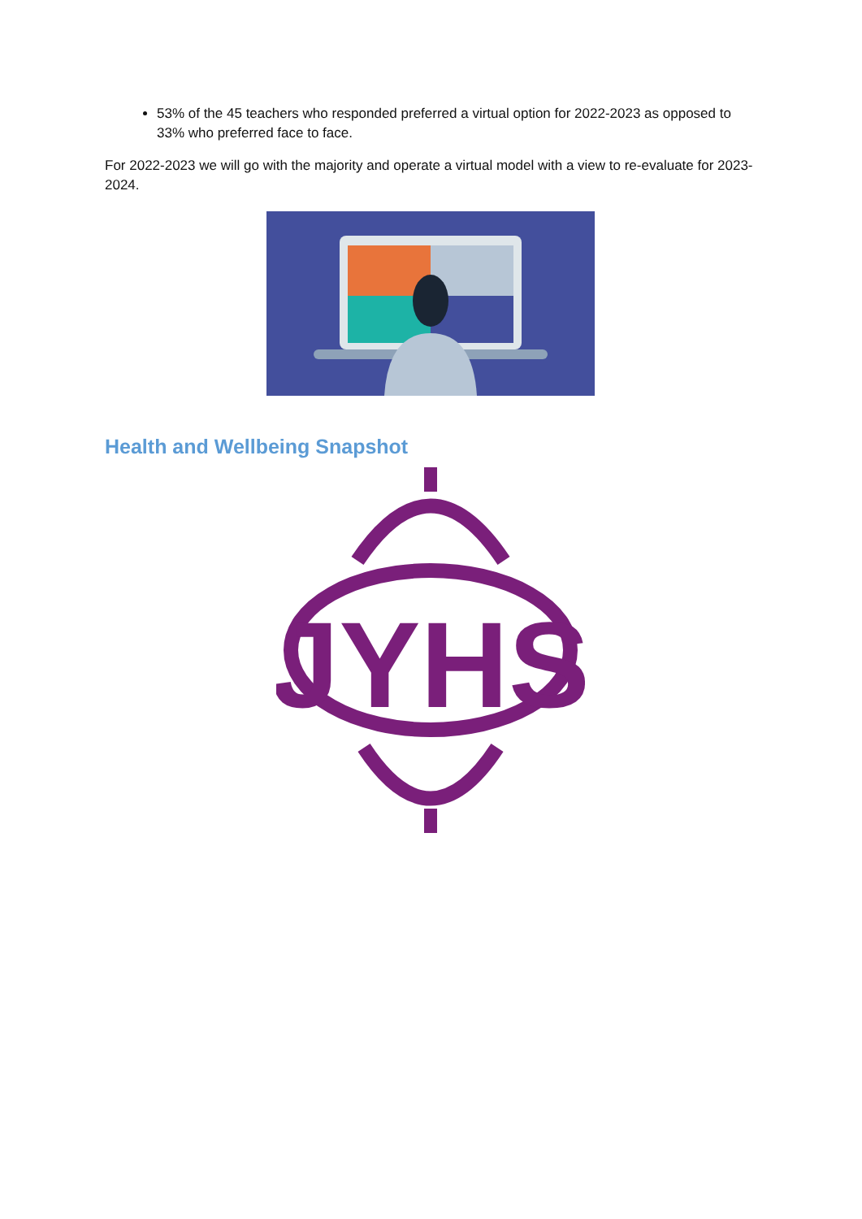53% of the 45 teachers who responded preferred a virtual option for 2022-2023 as opposed to 33% who preferred face to face.
For 2022-2023 we will go with the majority and operate a virtual model with a view to re-evaluate for 2023-2024.
Health and Wellbeing Snapshot
JYHS